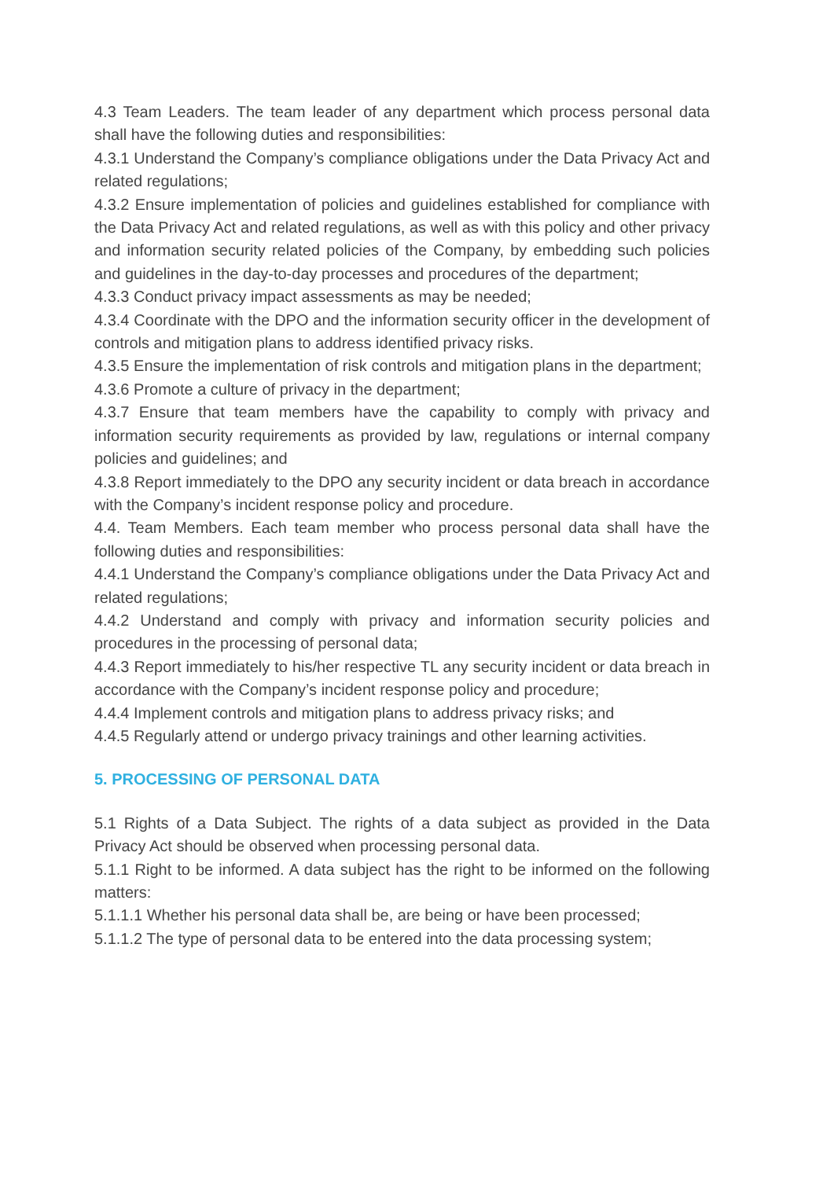4.3 Team Leaders. The team leader of any department which process personal data shall have the following duties and responsibilities:
4.3.1 Understand the Company’s compliance obligations under the Data Privacy Act and related regulations;
4.3.2 Ensure implementation of policies and guidelines established for compliance with the Data Privacy Act and related regulations, as well as with this policy and other privacy and information security related policies of the Company, by embedding such policies and guidelines in the day-to-day processes and procedures of the department;
4.3.3 Conduct privacy impact assessments as may be needed;
4.3.4 Coordinate with the DPO and the information security officer in the development of controls and mitigation plans to address identified privacy risks.
4.3.5 Ensure the implementation of risk controls and mitigation plans in the department;
4.3.6 Promote a culture of privacy in the department;
4.3.7 Ensure that team members have the capability to comply with privacy and information security requirements as provided by law, regulations or internal company policies and guidelines; and
4.3.8 Report immediately to the DPO any security incident or data breach in accordance with the Company’s incident response policy and procedure.
4.4. Team Members. Each team member who process personal data shall have the following duties and responsibilities:
4.4.1 Understand the Company’s compliance obligations under the Data Privacy Act and related regulations;
4.4.2 Understand and comply with privacy and information security policies and procedures in the processing of personal data;
4.4.3 Report immediately to his/her respective TL any security incident or data breach in accordance with the Company’s incident response policy and procedure;
4.4.4 Implement controls and mitigation plans to address privacy risks; and
4.4.5 Regularly attend or undergo privacy trainings and other learning activities.
5. PROCESSING OF PERSONAL DATA
5.1 Rights of a Data Subject. The rights of a data subject as provided in the Data Privacy Act should be observed when processing personal data.
5.1.1 Right to be informed. A data subject has the right to be informed on the following matters:
5.1.1.1 Whether his personal data shall be, are being or have been processed;
5.1.1.2 The type of personal data to be entered into the data processing system;